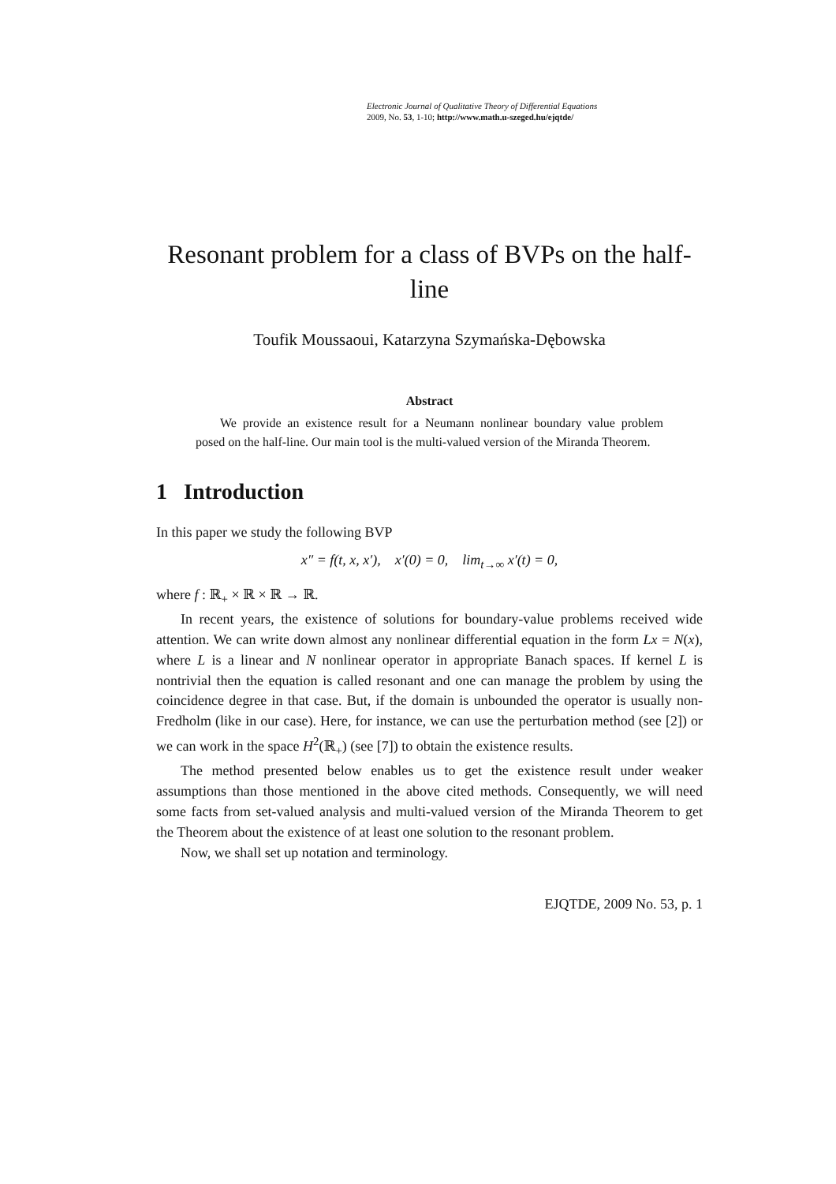Electronic Journal of Qualitative Theory of Differential Equations
2009, No. 53, 1-10; http://www.math.u-szeged.hu/ejqtde/
Resonant problem for a class of BVPs on the half-line
Toufik Moussaoui, Katarzyna Szymańska-Dębowska
Abstract
We provide an existence result for a Neumann nonlinear boundary value problem posed on the half-line. Our main tool is the multi-valued version of the Miranda Theorem.
1 Introduction
In this paper we study the following BVP
x″ = f(t, x, x′), x′(0) = 0, lim<sub>t→∞</sub> x′(t) = 0,
where f : ℝ<sub>+</sub> × ℝ × ℝ → ℝ.
In recent years, the existence of solutions for boundary-value problems received wide attention. We can write down almost any nonlinear differential equation in the form Lx = N(x), where L is a linear and N nonlinear operator in appropriate Banach spaces. If kernel L is nontrivial then the equation is called resonant and one can manage the problem by using the coincidence degree in that case. But, if the domain is unbounded the operator is usually non-Fredholm (like in our case). Here, for instance, we can use the perturbation method (see [2]) or we can work in the space H<sup>2</sup>(ℝ<sub>+</sub>) (see [7]) to obtain the existence results.
The method presented below enables us to get the existence result under weaker assumptions than those mentioned in the above cited methods. Consequently, we will need some facts from set-valued analysis and multi-valued version of the Miranda Theorem to get the Theorem about the existence of at least one solution to the resonant problem.
Now, we shall set up notation and terminology.
EJQTDE, 2009 No. 53, p. 1